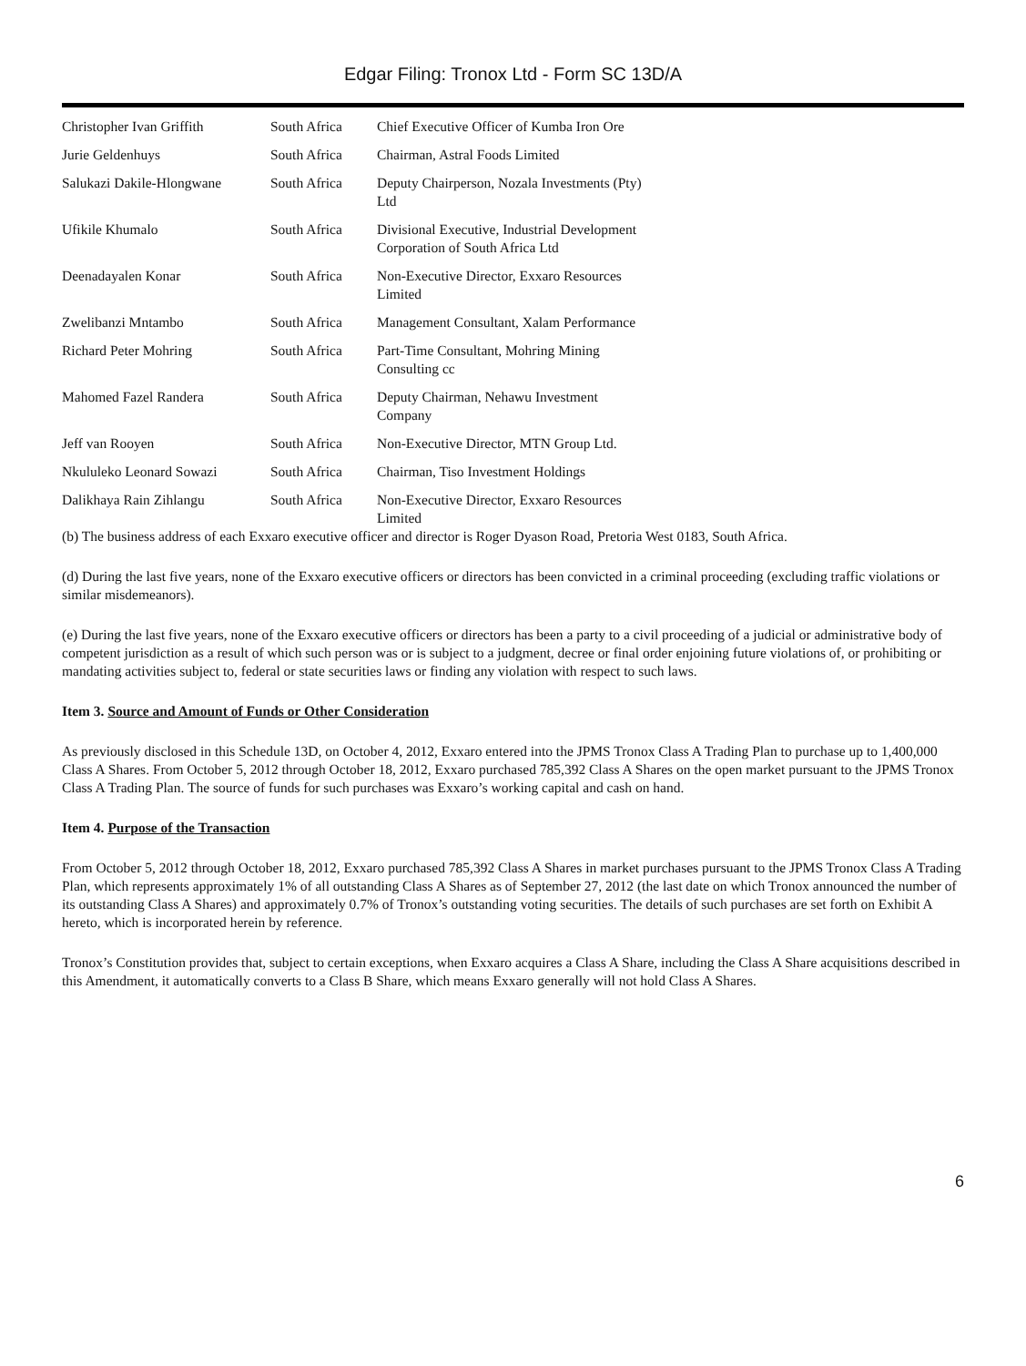Edgar Filing: Tronox Ltd - Form SC 13D/A
| Christopher Ivan Griffith | South Africa | Chief Executive Officer of Kumba Iron Ore |
| Jurie Geldenhuys | South Africa | Chairman, Astral Foods Limited |
| Salukazi Dakile-Hlongwane | South Africa | Deputy Chairperson, Nozala Investments (Pty) Ltd |
| Ufikile Khumalo | South Africa | Divisional Executive, Industrial Development Corporation of South Africa Ltd |
| Deenadayalen Konar | South Africa | Non-Executive Director, Exxaro Resources Limited |
| Zwelibanzi Mntambo | South Africa | Management Consultant, Xalam Performance |
| Richard Peter Mohring | South Africa | Part-Time Consultant, Mohring Mining Consulting cc |
| Mahomed Fazel Randera | South Africa | Deputy Chairman, Nehawu Investment Company |
| Jeff van Rooyen | South Africa | Non-Executive Director, MTN Group Ltd. |
| Nkululeko Leonard Sowazi | South Africa | Chairman, Tiso Investment Holdings |
| Dalikhaya Rain Zihlangu | South Africa | Non-Executive Director, Exxaro Resources Limited |
(b) The business address of each Exxaro executive officer and director is Roger Dyason Road, Pretoria West 0183, South Africa.
(d) During the last five years, none of the Exxaro executive officers or directors has been convicted in a criminal proceeding (excluding traffic violations or similar misdemeanors).
(e) During the last five years, none of the Exxaro executive officers or directors has been a party to a civil proceeding of a judicial or administrative body of competent jurisdiction as a result of which such person was or is subject to a judgment, decree or final order enjoining future violations of, or prohibiting or mandating activities subject to, federal or state securities laws or finding any violation with respect to such laws.
Item 3. Source and Amount of Funds or Other Consideration
As previously disclosed in this Schedule 13D, on October 4, 2012, Exxaro entered into the JPMS Tronox Class A Trading Plan to purchase up to 1,400,000 Class A Shares. From October 5, 2012 through October 18, 2012, Exxaro purchased 785,392 Class A Shares on the open market pursuant to the JPMS Tronox Class A Trading Plan. The source of funds for such purchases was Exxaro’s working capital and cash on hand.
Item 4. Purpose of the Transaction
From October 5, 2012 through October 18, 2012, Exxaro purchased 785,392 Class A Shares in market purchases pursuant to the JPMS Tronox Class A Trading Plan, which represents approximately 1% of all outstanding Class A Shares as of September 27, 2012 (the last date on which Tronox announced the number of its outstanding Class A Shares) and approximately 0.7% of Tronox’s outstanding voting securities. The details of such purchases are set forth on Exhibit A hereto, which is incorporated herein by reference.
Tronox’s Constitution provides that, subject to certain exceptions, when Exxaro acquires a Class A Share, including the Class A Share acquisitions described in this Amendment, it automatically converts to a Class B Share, which means Exxaro generally will not hold Class A Shares.
6